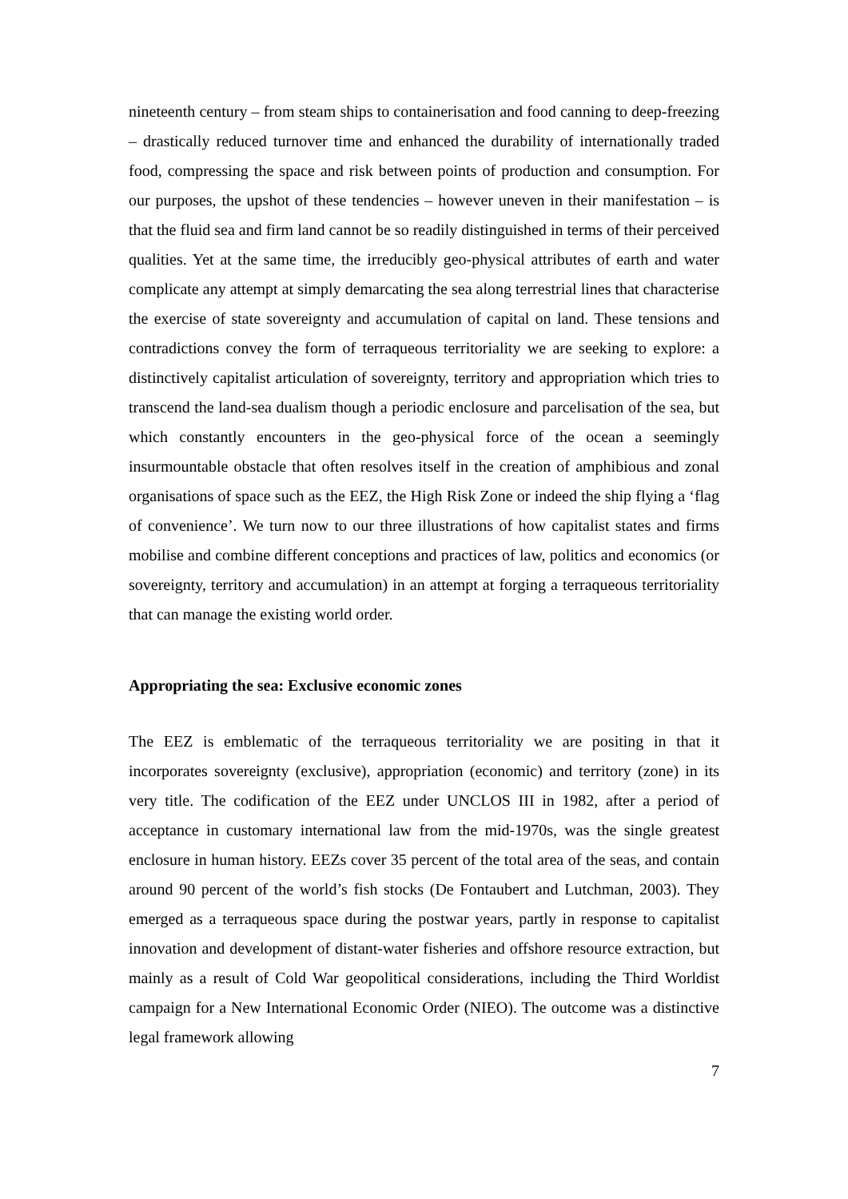nineteenth century – from steam ships to containerisation and food canning to deep-freezing – drastically reduced turnover time and enhanced the durability of internationally traded food, compressing the space and risk between points of production and consumption. For our purposes, the upshot of these tendencies – however uneven in their manifestation – is that the fluid sea and firm land cannot be so readily distinguished in terms of their perceived qualities. Yet at the same time, the irreducibly geo-physical attributes of earth and water complicate any attempt at simply demarcating the sea along terrestrial lines that characterise the exercise of state sovereignty and accumulation of capital on land. These tensions and contradictions convey the form of terraqueous territoriality we are seeking to explore: a distinctively capitalist articulation of sovereignty, territory and appropriation which tries to transcend the land-sea dualism though a periodic enclosure and parcelisation of the sea, but which constantly encounters in the geo-physical force of the ocean a seemingly insurmountable obstacle that often resolves itself in the creation of amphibious and zonal organisations of space such as the EEZ, the High Risk Zone or indeed the ship flying a ‘flag of convenience’. We turn now to our three illustrations of how capitalist states and firms mobilise and combine different conceptions and practices of law, politics and economics (or sovereignty, territory and accumulation) in an attempt at forging a terraqueous territoriality that can manage the existing world order.
Appropriating the sea: Exclusive economic zones
The EEZ is emblematic of the terraqueous territoriality we are positing in that it incorporates sovereignty (exclusive), appropriation (economic) and territory (zone) in its very title. The codification of the EEZ under UNCLOS III in 1982, after a period of acceptance in customary international law from the mid-1970s, was the single greatest enclosure in human history. EEZs cover 35 percent of the total area of the seas, and contain around 90 percent of the world’s fish stocks (De Fontaubert and Lutchman, 2003). They emerged as a terraqueous space during the postwar years, partly in response to capitalist innovation and development of distant-water fisheries and offshore resource extraction, but mainly as a result of Cold War geopolitical considerations, including the Third Worldist campaign for a New International Economic Order (NIEO). The outcome was a distinctive legal framework allowing
7